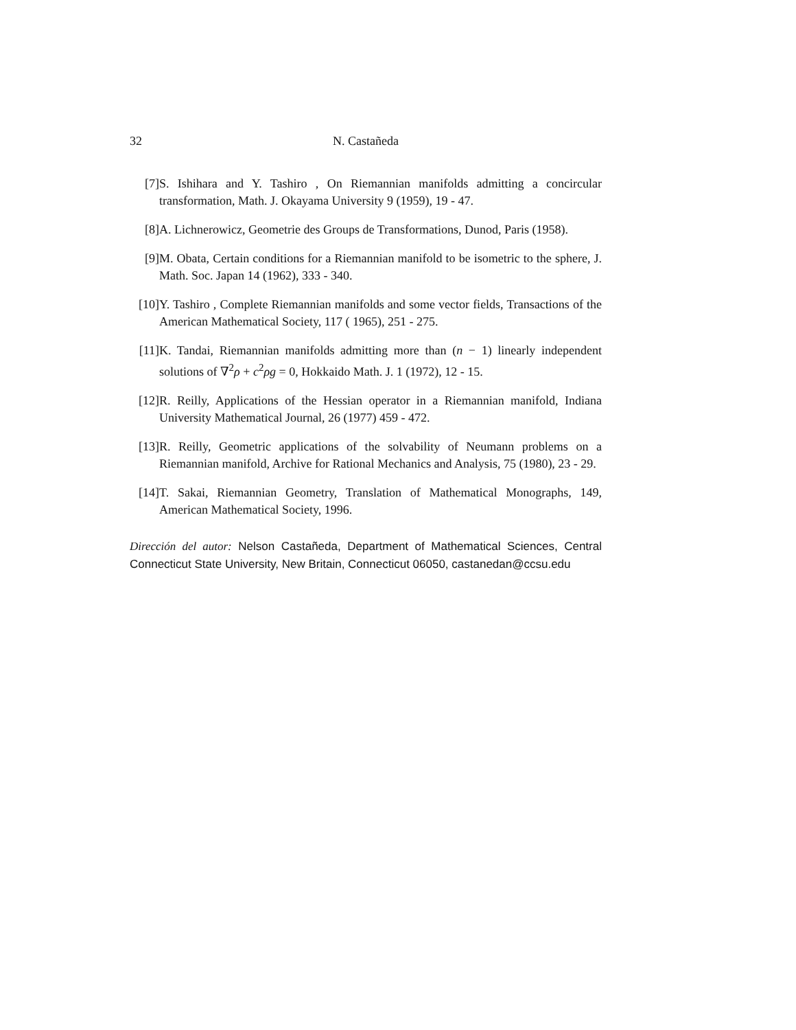32 N. Castañeda
[7] S. Ishihara and Y. Tashiro , On Riemannian manifolds admitting a concircular transformation, Math. J. Okayama University 9 (1959), 19 - 47.
[8] A. Lichnerowicz, Geometrie des Groups de Transformations, Dunod, Paris (1958).
[9] M. Obata, Certain conditions for a Riemannian manifold to be isometric to the sphere, J. Math. Soc. Japan 14 (1962), 333 - 340.
[10] Y. Tashiro , Complete Riemannian manifolds and some vector fields, Transactions of the American Mathematical Society, 117 ( 1965), 251 - 275.
[11] K. Tandai, Riemannian manifolds admitting more than (n − 1) linearly independent solutions of ∇<sup>2</sup>ρ + c<sup>2</sup>ρg = 0, Hokkaido Math. J. 1 (1972), 12 - 15.
[12] R. Reilly, Applications of the Hessian operator in a Riemannian manifold, Indiana University Mathematical Journal, 26 (1977) 459 - 472.
[13] R. Reilly, Geometric applications of the solvability of Neumann problems on a Riemannian manifold, Archive for Rational Mechanics and Analysis, 75 (1980), 23 - 29.
[14] T. Sakai, Riemannian Geometry, Translation of Mathematical Monographs, 149, American Mathematical Society, 1996.
Dirección del autor: Nelson Castañeda, Department of Mathematical Sciences, Central Connecticut State University, New Britain, Connecticut 06050, castanedan@ccsu.edu